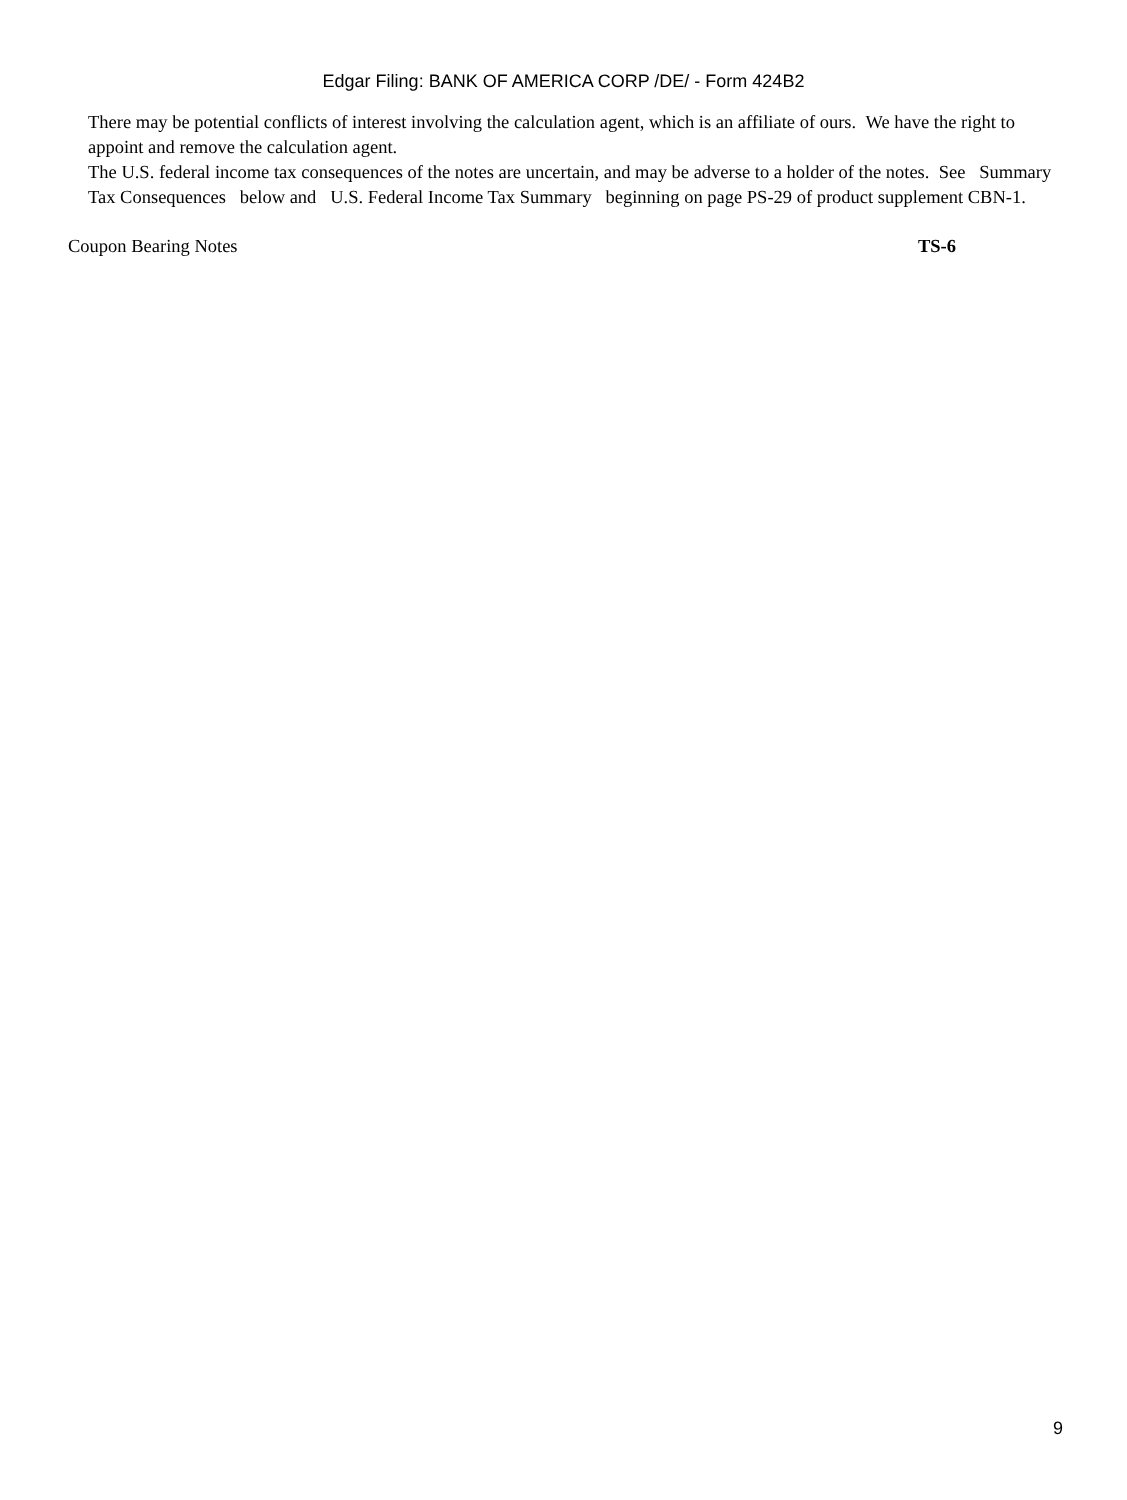Edgar Filing: BANK OF AMERICA CORP /DE/ - Form 424B2
There may be potential conflicts of interest involving the calculation agent, which is an affiliate of ours. We have the right to appoint and remove the calculation agent.
The U.S. federal income tax consequences of the notes are uncertain, and may be adverse to a holder of the notes. See Summary Tax Consequences below and U.S. Federal Income Tax Summary beginning on page PS-29 of product supplement CBN-1.
Coupon Bearing Notes TS-6
9